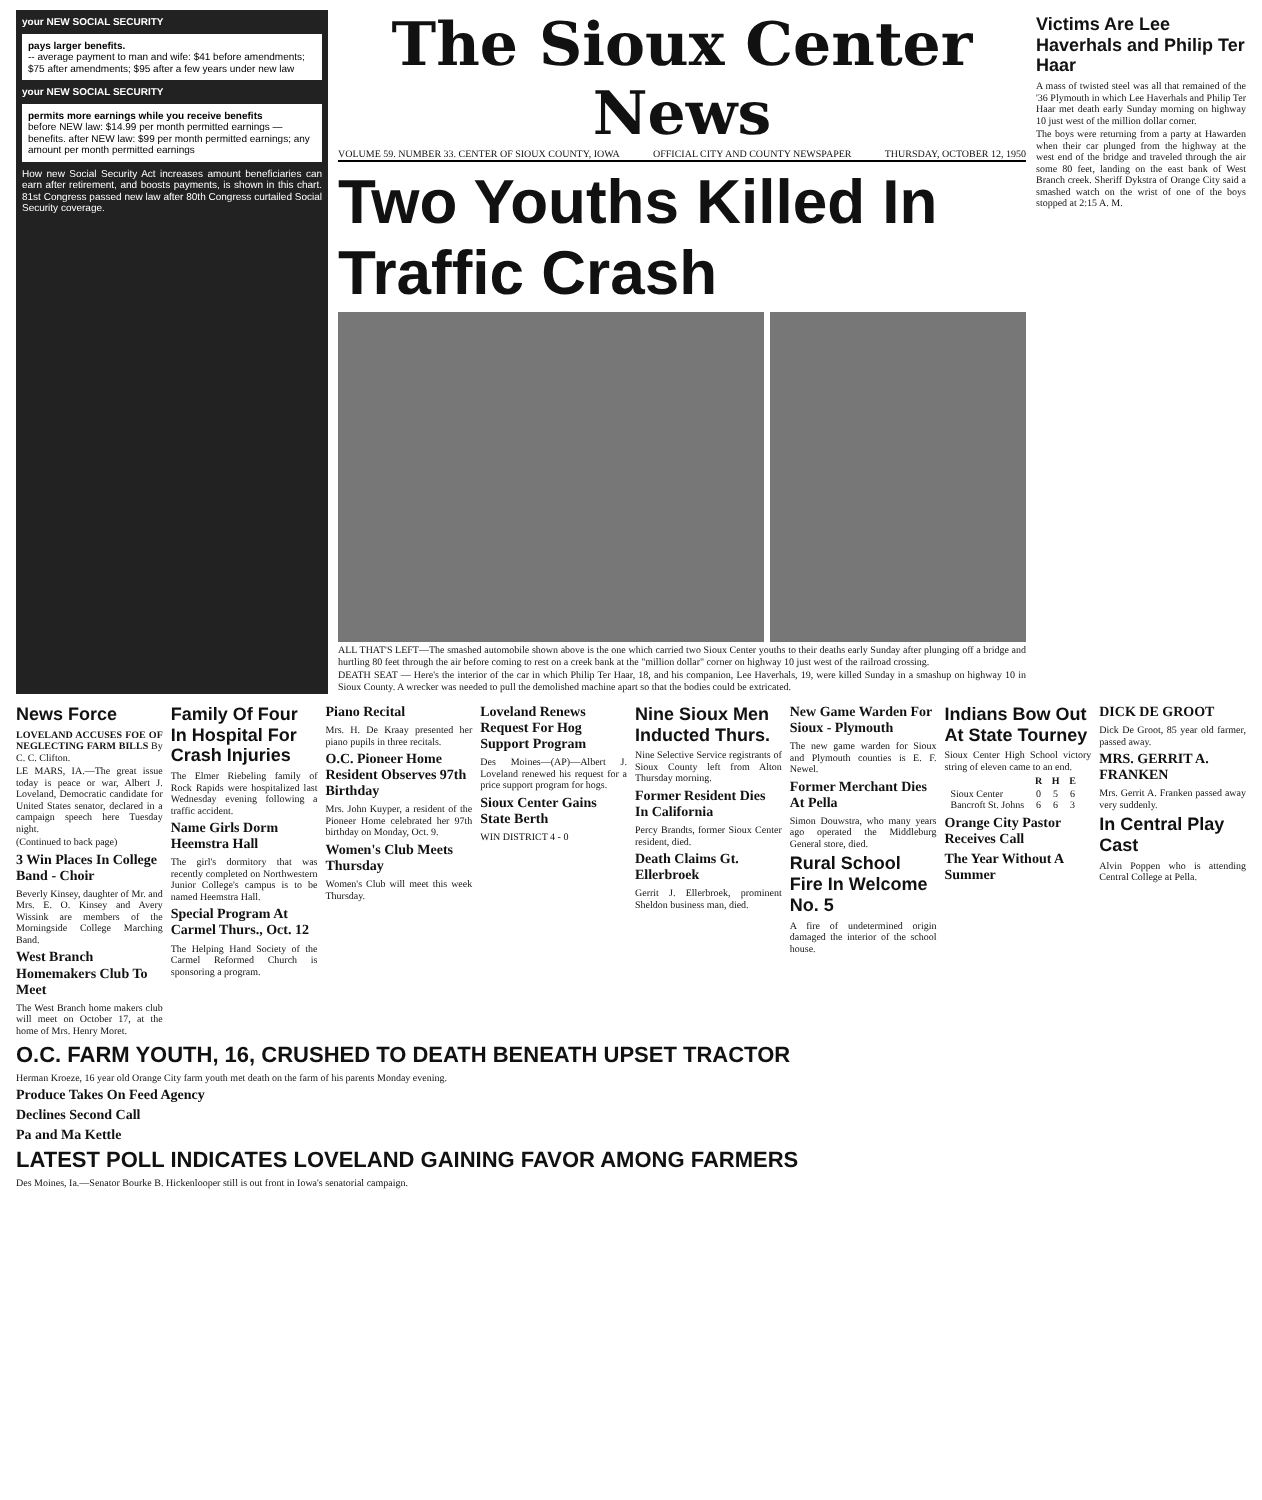your NEW SOCIAL SECURITY
pays larger benefits.
-- average payment to man and wife: $41 before amendments; $75 after amendments; $95 after a few years under new law
your NEW SOCIAL SECURITY
permits more earnings while you receive benefits
before NEW law: $14.99 per month permitted earnings — benefits. after NEW law: $99 per month permitted earnings; any amount per month permitted earnings
How new Social Security Act increases amount beneficiaries can earn after retirement, and boosts payments, is shown in this chart. 81st Congress passed new law after 80th Congress curtailed Social Security coverage.
The Sioux Center News
VOLUME 59. NUMBER 33. CENTER OF SIOUX COUNTY, IOWA OFFICIAL CITY AND COUNTY NEWSPAPER THURSDAY, OCTOBER 12, 1950
Two Youths Killed In Traffic Crash
ALL THAT'S LEFT—The smashed automobile shown above is the one which carried two Sioux Center youths to their deaths early Sunday after plunging off a bridge and hurtling 80 feet through the air before coming to rest on a creek bank at the "million dollar" corner on highway 10 just west of the railroad crossing.
DEATH SEAT — Here's the interior of the car in which Philip Ter Haar, 18, and his companion, Lee Haverhals, 19, were killed Sunday in a smashup on highway 10 in Sioux County. A wrecker was needed to pull the demolished machine apart so that the bodies could be extricated.
Victims Are Lee Haverhals and Philip Ter Haar
A mass of twisted steel was all that remained of the '36 Plymouth in which Lee Haverhals and Philip Ter Haar met death early Sunday morning on highway 10 just west of the million dollar corner.
The boys were returning from a party at Hawarden when their car plunged from the highway at the west end of the bridge and traveled through the air some 80 feet, landing on the east bank of West Branch creek. Sheriff Dykstra of Orange City said a smashed watch on the wrist of one of the boys stopped at 2:15 A. M.
News Force
LOVELAND ACCUSES FOE OF NEGLECTING FARM BILLS By C. C. Clifton.
LE MARS, IA.—The great issue today is peace or war, Albert J. Loveland, Democratic candidate for United States senator, declared in a campaign speech here Tuesday night.
(Continued to back page)
3 Win Places In College Band - Choir
Beverly Kinsey, daughter of Mr. and Mrs. E. O. Kinsey and Avery Wissink are members of the Morningside College Marching Band.
West Branch Homemakers Club To Meet
The West Branch home makers club will meet on October 17, at the home of Mrs. Henry Moret.
Family Of Four In Hospital For Crash Injuries
The Elmer Riebeling family of Rock Rapids were hospitalized last Wednesday evening following a traffic accident.
Name Girls Dorm Heemstra Hall
The girl's dormitory that was recently completed on Northwestern Junior College's campus is to be named Heemstra Hall.
Special Program At Carmel Thurs., Oct. 12
The Helping Hand Society of the Carmel Reformed Church is sponsoring a program.
Piano Recital
Mrs. H. De Kraay presented her piano pupils in three recitals.
O.C. Pioneer Home Resident Observes 97th Birthday
Mrs. John Kuyper, a resident of the Pioneer Home celebrated her 97th birthday on Monday, Oct. 9.
Women's Club Meets Thursday
Women's Club will meet this week Thursday.
Loveland Renews Request For Hog Support Program
Des Moines—(AP)—Albert J. Loveland renewed his request for a price support program for hogs.
Sioux Center Gains State Berth
WIN DISTRICT 4 - 0
Nine Sioux Men Inducted Thurs.
Nine Selective Service registrants of Sioux County left from Alton Thursday morning.
Former Resident Dies In California
Percy Brandts, former Sioux Center resident, died.
Death Claims Gt. Ellerbroek
Gerrit J. Ellerbroek, prominent Sheldon business man, died.
New Game Warden For Sioux - Plymouth
The new game warden for Sioux and Plymouth counties is E. F. Newel.
Former Merchant Dies At Pella
Simon Douwstra, who many years ago operated the Middleburg General store, died.
Rural School Fire In Welcome No. 5
A fire of undetermined origin damaged the interior of the school house.
Indians Bow Out At State Tourney
Sioux Center High School victory string of eleven came to an end.
| | R | H | E |
| --- | --- | --- | --- |
| Sioux Center | 0 | 5 | 6 |
| Bancroft St. Johns | 6 | 6 | 3 |
Orange City Pastor Receives Call
The Year Without A Summer
DICK DE GROOT
Dick De Groot, 85 year old farmer, passed away.
MRS. GERRIT A. FRANKEN
Mrs. Gerrit A. Franken passed away very suddenly.
In Central Play Cast
Alvin Poppen who is attending Central College at Pella.
O.C. FARM YOUTH, 16, CRUSHED TO DEATH BENEATH UPSET TRACTOR
Herman Kroeze, 16 year old Orange City farm youth met death on the farm of his parents Monday evening.
Produce Takes On Feed Agency
Declines Second Call
Pa and Ma Kettle
LATEST POLL INDICATES LOVELAND GAINING FAVOR AMONG FARMERS
Des Moines, Ia.—Senator Bourke B. Hickenlooper still is out front in Iowa's senatorial campaign.